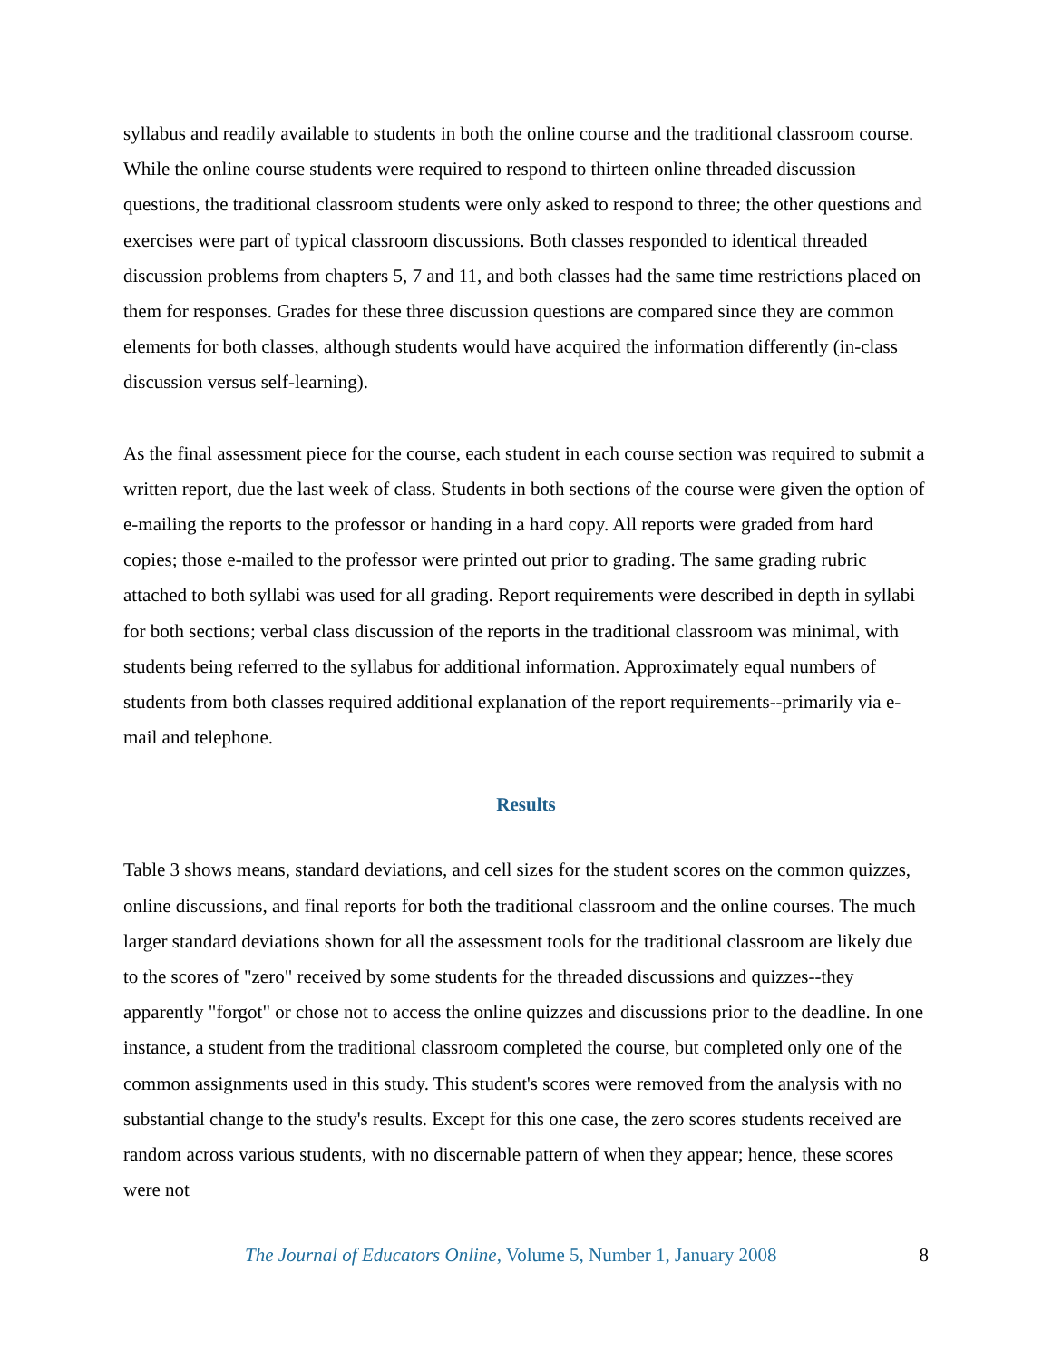syllabus and readily available to students in both the online course and the traditional classroom course. While the online course students were required to respond to thirteen online threaded discussion questions, the traditional classroom students were only asked to respond to three; the other questions and exercises were part of typical classroom discussions. Both classes responded to identical threaded discussion problems from chapters 5, 7 and 11, and both classes had the same time restrictions placed on them for responses. Grades for these three discussion questions are compared since they are common elements for both classes, although students would have acquired the information differently (in-class discussion versus self-learning).
As the final assessment piece for the course, each student in each course section was required to submit a written report, due the last week of class. Students in both sections of the course were given the option of e-mailing the reports to the professor or handing in a hard copy. All reports were graded from hard copies; those e-mailed to the professor were printed out prior to grading. The same grading rubric attached to both syllabi was used for all grading. Report requirements were described in depth in syllabi for both sections; verbal class discussion of the reports in the traditional classroom was minimal, with students being referred to the syllabus for additional information. Approximately equal numbers of students from both classes required additional explanation of the report requirements--primarily via e-mail and telephone.
Results
Table 3 shows means, standard deviations, and cell sizes for the student scores on the common quizzes, online discussions, and final reports for both the traditional classroom and the online courses. The much larger standard deviations shown for all the assessment tools for the traditional classroom are likely due to the scores of "zero" received by some students for the threaded discussions and quizzes--they apparently "forgot" or chose not to access the online quizzes and discussions prior to the deadline. In one instance, a student from the traditional classroom completed the course, but completed only one of the common assignments used in this study. This student's scores were removed from the analysis with no substantial change to the study's results. Except for this one case, the zero scores students received are random across various students, with no discernable pattern of when they appear; hence, these scores were not
The Journal of Educators Online, Volume 5, Number 1, January 2008 8